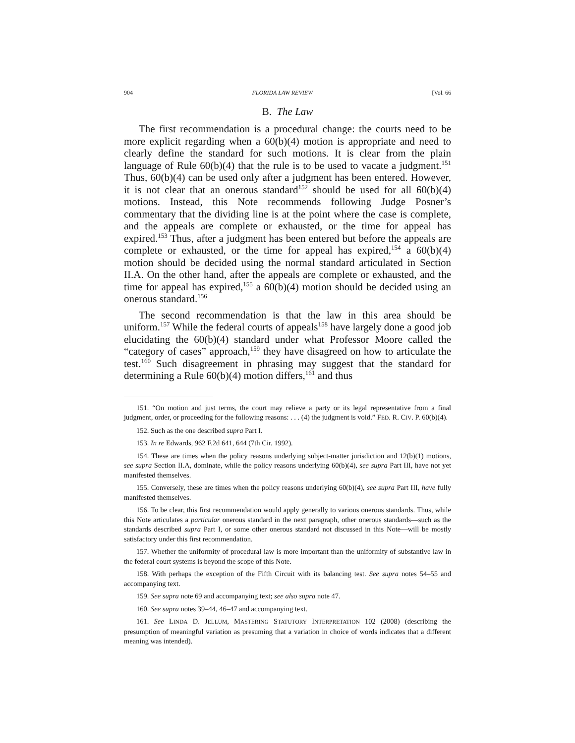904 FLORIDA LAW REVIEW [Vol. 66
B. The Law
The first recommendation is a procedural change: the courts need to be more explicit regarding when a 60(b)(4) motion is appropriate and need to clearly define the standard for such motions. It is clear from the plain language of Rule 60(b)(4) that the rule is to be used to vacate a judgment.<sup>151</sup> Thus, 60(b)(4) can be used only after a judgment has been entered. However, it is not clear that an onerous standard<sup>152</sup> should be used for all 60(b)(4) motions. Instead, this Note recommends following Judge Posner’s commentary that the dividing line is at the point where the case is complete, and the appeals are complete or exhausted, or the time for appeal has expired.<sup>153</sup> Thus, after a judgment has been entered but before the appeals are complete or exhausted, or the time for appeal has expired,<sup>154</sup> a 60(b)(4) motion should be decided using the normal standard articulated in Section II.A. On the other hand, after the appeals are complete or exhausted, and the time for appeal has expired,<sup>155</sup> a 60(b)(4) motion should be decided using an onerous standard.<sup>156</sup>
The second recommendation is that the law in this area should be uniform.<sup>157</sup> While the federal courts of appeals<sup>158</sup> have largely done a good job elucidating the 60(b)(4) standard under what Professor Moore called the “category of cases” approach,<sup>159</sup> they have disagreed on how to articulate the test.<sup>160</sup> Such disagreement in phrasing may suggest that the standard for determining a Rule 60(b)(4) motion differs,<sup>161</sup> and thus
151. “On motion and just terms, the court may relieve a party or its legal representative from a final judgment, order, or proceeding for the following reasons: . . . (4) the judgment is void.” FED. R. CIV. P. 60(b)(4).
152. Such as the one described supra Part I.
153. In re Edwards, 962 F.2d 641, 644 (7th Cir. 1992).
154. These are times when the policy reasons underlying subject-matter jurisdiction and 12(b)(1) motions, see supra Section II.A, dominate, while the policy reasons underlying 60(b)(4), see supra Part III, have not yet manifested themselves.
155. Conversely, these are times when the policy reasons underlying 60(b)(4), see supra Part III, have fully manifested themselves.
156. To be clear, this first recommendation would apply generally to various onerous standards. Thus, while this Note articulates a particular onerous standard in the next paragraph, other onerous standards—such as the standards described supra Part I, or some other onerous standard not discussed in this Note—will be mostly satisfactory under this first recommendation.
157. Whether the uniformity of procedural law is more important than the uniformity of substantive law in the federal court systems is beyond the scope of this Note.
158. With perhaps the exception of the Fifth Circuit with its balancing test. See supra notes 54–55 and accompanying text.
159. See supra note 69 and accompanying text; see also supra note 47.
160. See supra notes 39–44, 46–47 and accompanying text.
161. See LINDA D. JELLUM, MASTERING STATUTORY INTERPRETATION 102 (2008) (describing the presumption of meaningful variation as presuming that a variation in choice of words indicates that a different meaning was intended).